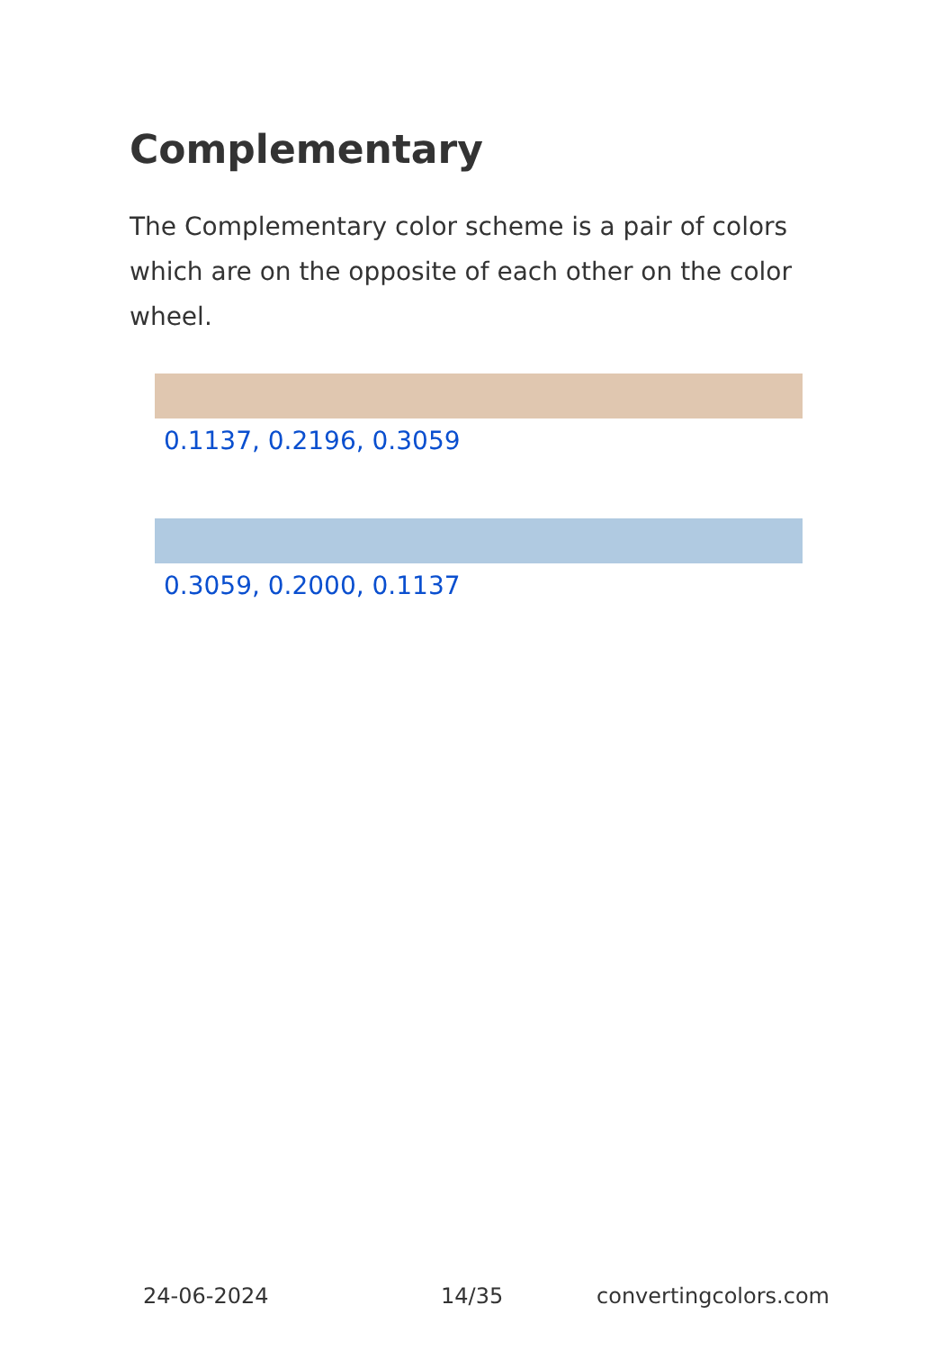Complementary
The Complementary color scheme is a pair of colors which are on the opposite of each other on the color wheel.
0.1137, 0.2196, 0.3059
0.3059, 0.2000, 0.1137
24-06-2024 14/35 convertingcolors.com